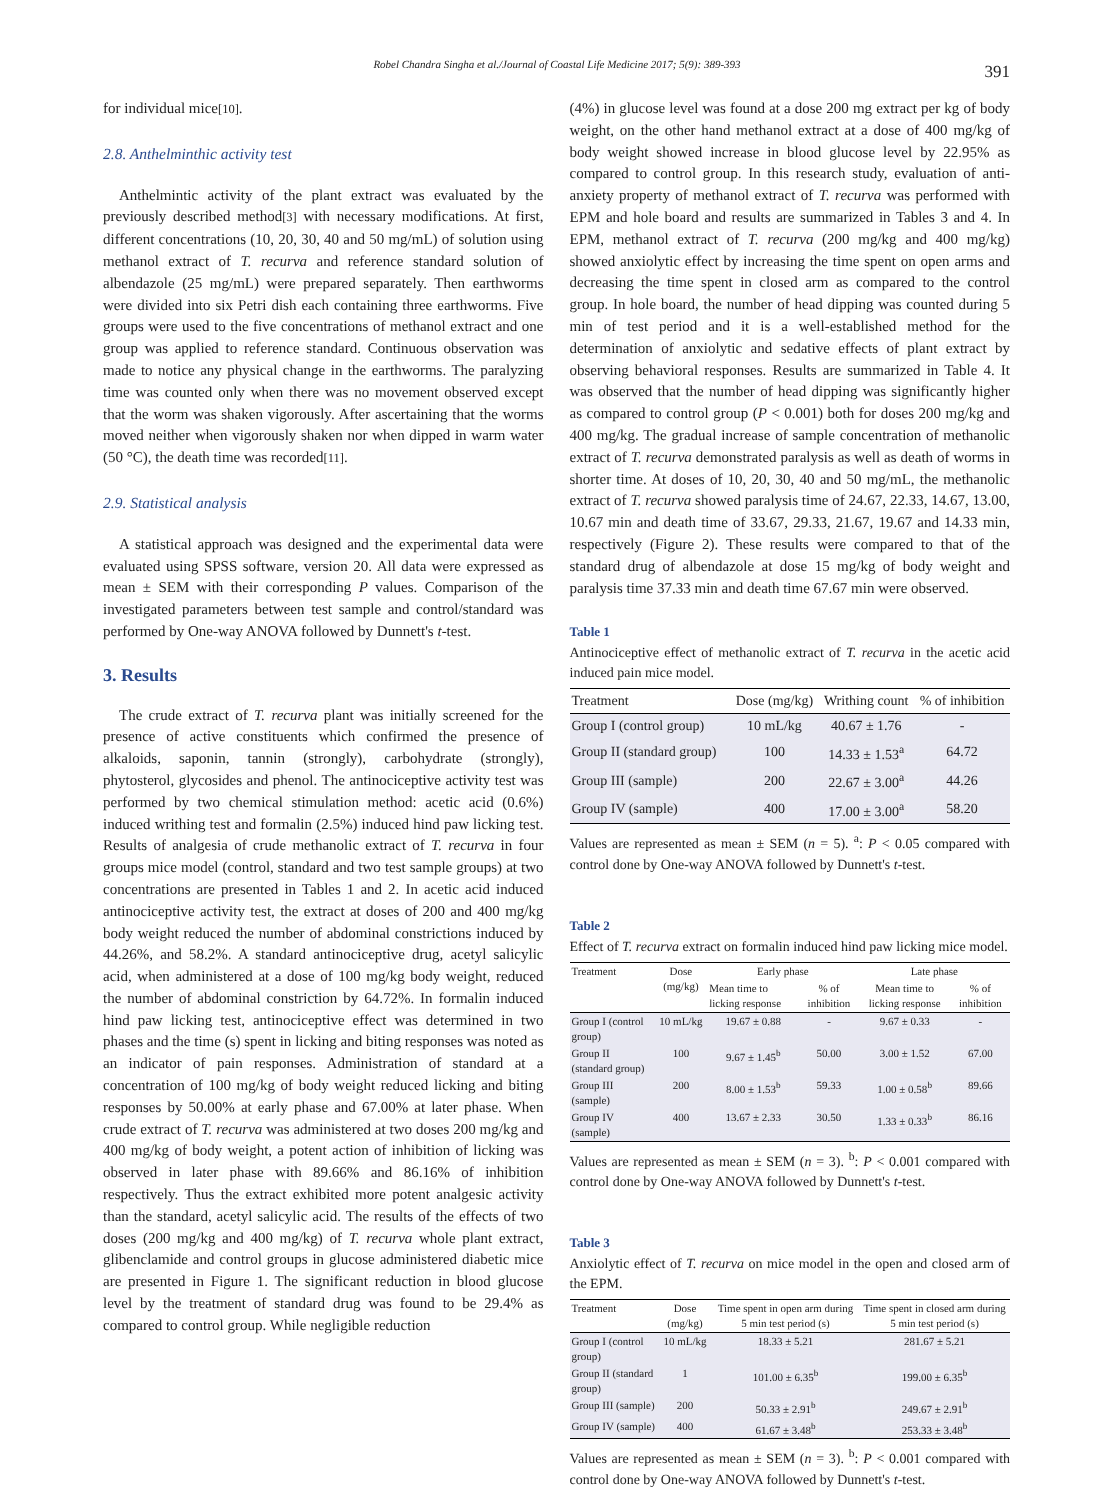Robel Chandra Singha et al./Journal of Coastal Life Medicine 2017; 5(9): 389-393
391
for individual mice[10].
2.8. Anthelminthic activity test
Anthelmintic activity of the plant extract was evaluated by the previously described method[3] with necessary modifications. At first, different concentrations (10, 20, 30, 40 and 50 mg/mL) of solution using methanol extract of T. recurva and reference standard solution of albendazole (25 mg/mL) were prepared separately. Then earthworms were divided into six Petri dish each containing three earthworms. Five groups were used to the five concentrations of methanol extract and one group was applied to reference standard. Continuous observation was made to notice any physical change in the earthworms. The paralyzing time was counted only when there was no movement observed except that the worm was shaken vigorously. After ascertaining that the worms moved neither when vigorously shaken nor when dipped in warm water (50 °C), the death time was recorded[11].
2.9. Statistical analysis
A statistical approach was designed and the experimental data were evaluated using SPSS software, version 20. All data were expressed as mean ± SEM with their corresponding P values. Comparison of the investigated parameters between test sample and control/standard was performed by One-way ANOVA followed by Dunnett's t-test.
3. Results
The crude extract of T. recurva plant was initially screened for the presence of active constituents which confirmed the presence of alkaloids, saponin, tannin (strongly), carbohydrate (strongly), phytosterol, glycosides and phenol. The antinociceptive activity test was performed by two chemical stimulation method: acetic acid (0.6%) induced writhing test and formalin (2.5%) induced hind paw licking test. Results of analgesia of crude methanolic extract of T. recurva in four groups mice model (control, standard and two test sample groups) at two concentrations are presented in Tables 1 and 2. In acetic acid induced antinociceptive activity test, the extract at doses of 200 and 400 mg/kg body weight reduced the number of abdominal constrictions induced by 44.26%, and 58.2%. A standard antinociceptive drug, acetyl salicylic acid, when administered at a dose of 100 mg/kg body weight, reduced the number of abdominal constriction by 64.72%. In formalin induced hind paw licking test, antinociceptive effect was determined in two phases and the time (s) spent in licking and biting responses was noted as an indicator of pain responses. Administration of standard at a concentration of 100 mg/kg of body weight reduced licking and biting responses by 50.00% at early phase and 67.00% at later phase. When crude extract of T. recurva was administered at two doses 200 mg/kg and 400 mg/kg of body weight, a potent action of inhibition of licking was observed in later phase with 89.66% and 86.16% of inhibition respectively. Thus the extract exhibited more potent analgesic activity than the standard, acetyl salicylic acid. The results of the effects of two doses (200 mg/kg and 400 mg/kg) of T. recurva whole plant extract, glibenclamide and control groups in glucose administered diabetic mice are presented in Figure 1. The significant reduction in blood glucose level by the treatment of standard drug was found to be 29.4% as compared to control group. While negligible reduction
(4%) in glucose level was found at a dose 200 mg extract per kg of body weight, on the other hand methanol extract at a dose of 400 mg/kg of body weight showed increase in blood glucose level by 22.95% as compared to control group. In this research study, evaluation of anti-anxiety property of methanol extract of T. recurva was performed with EPM and hole board and results are summarized in Tables 3 and 4. In EPM, methanol extract of T. recurva (200 mg/kg and 400 mg/kg) showed anxiolytic effect by increasing the time spent on open arms and decreasing the time spent in closed arm as compared to the control group. In hole board, the number of head dipping was counted during 5 min of test period and it is a well-established method for the determination of anxiolytic and sedative effects of plant extract by observing behavioral responses. Results are summarized in Table 4. It was observed that the number of head dipping was significantly higher as compared to control group (P < 0.001) both for doses 200 mg/kg and 400 mg/kg. The gradual increase of sample concentration of methanolic extract of T. recurva demonstrated paralysis as well as death of worms in shorter time. At doses of 10, 20, 30, 40 and 50 mg/mL, the methanolic extract of T. recurva showed paralysis time of 24.67, 22.33, 14.67, 13.00, 10.67 min and death time of 33.67, 29.33, 21.67, 19.67 and 14.33 min, respectively (Figure 2). These results were compared to that of the standard drug of albendazole at dose 15 mg/kg of body weight and paralysis time 37.33 min and death time 67.67 min were observed.
Table 1
Antinociceptive effect of methanolic extract of T. recurva in the acetic acid induced pain mice model.
| Treatment | Dose (mg/kg) | Writhing count | % of inhibition |
| --- | --- | --- | --- |
| Group I (control group) | 10 mL/kg | 40.67 ± 1.76 | - |
| Group II (standard group) | 100 | 14.33 ± 1.53<sup>a</sup> | 64.72 |
| Group III (sample) | 200 | 22.67 ± 3.00<sup>a</sup> | 44.26 |
| Group IV (sample) | 400 | 17.00 ± 3.00<sup>a</sup> | 58.20 |
Values are represented as mean ± SEM (n = 5). <sup>a</sup>: P < 0.05 compared with control done by One-way ANOVA followed by Dunnett's t-test.
Table 2
Effect of T. recurva extract on formalin induced hind paw licking mice model.
| Treatment | Dose (mg/kg) | Early phase | | Late phase | |
| --- | --- | --- | --- | --- | --- |
| | | Mean time to licking response | % of inhibition | Mean time to licking response | % of inhibition |
| Group I (control group) | 10 mL/kg | 19.67 ± 0.88 | - | 9.67 ± 0.33 | - |
| Group II (standard group) | 100 | 9.67 ± 1.45<sup>b</sup> | 50.00 | 3.00 ± 1.52 | 67.00 |
| Group III (sample) | 200 | 8.00 ± 1.53<sup>b</sup> | 59.33 | 1.00 ± 0.58<sup>b</sup> | 89.66 |
| Group IV (sample) | 400 | 13.67 ± 2.33 | 30.50 | 1.33 ± 0.33<sup>b</sup> | 86.16 |
Values are represented as mean ± SEM (n = 3). <sup>b</sup>: P < 0.001 compared with control done by One-way ANOVA followed by Dunnett's t-test.
Table 3
Anxiolytic effect of T. recurva on mice model in the open and closed arm of the EPM.
| Treatment | Dose (mg/kg) | Time spent in open arm during 5 min test period (s) | Time spent in closed arm during 5 min test period (s) |
| --- | --- | --- | --- |
| Group I (control group) | 10 mL/kg | 18.33 ± 5.21 | 281.67 ± 5.21 |
| Group II (standard group) | 1 | 101.00 ± 6.35<sup>b</sup> | 199.00 ± 6.35<sup>b</sup> |
| Group III (sample) | 200 | 50.33 ± 2.91<sup>b</sup> | 249.67 ± 2.91<sup>b</sup> |
| Group IV (sample) | 400 | 61.67 ± 3.48<sup>b</sup> | 253.33 ± 3.48<sup>b</sup> |
Values are represented as mean ± SEM (n = 3). <sup>b</sup>: P < 0.001 compared with control done by One-way ANOVA followed by Dunnett's t-test.